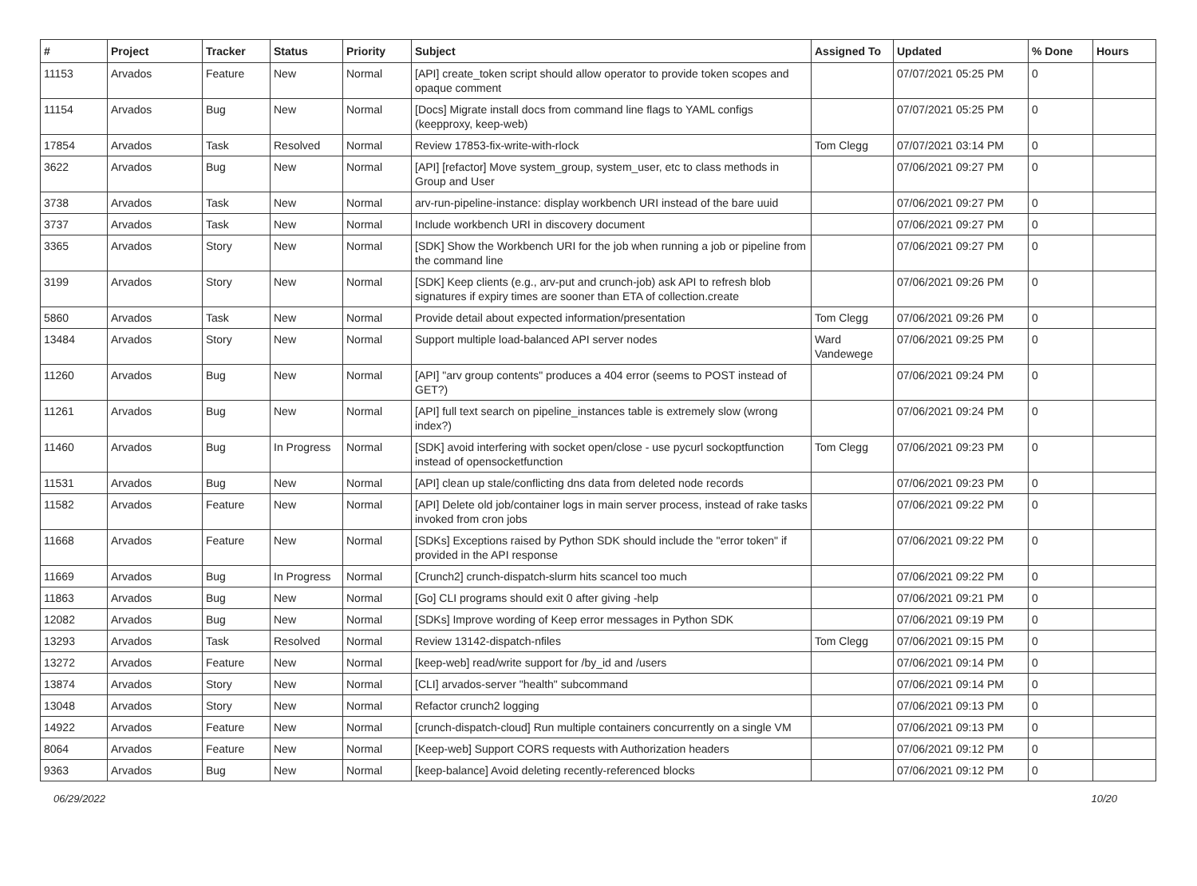| # | Project | Tracker | Status | Priority | Subject | Assigned To | Updated | % Done | Hours |
| --- | --- | --- | --- | --- | --- | --- | --- | --- | --- |
| 11153 | Arvados | Feature | New | Normal | [API] create_token script should allow operator to provide token scopes and opaque comment | | 07/07/2021 05:25 PM | 0 | |
| 11154 | Arvados | Bug | New | Normal | [Docs] Migrate install docs from command line flags to YAML configs (keepproxy, keep-web) | | 07/07/2021 05:25 PM | 0 | |
| 17854 | Arvados | Task | Resolved | Normal | Review 17853-fix-write-with-rlock | Tom Clegg | 07/07/2021 03:14 PM | 0 | |
| 3622 | Arvados | Bug | New | Normal | [API] [refactor] Move system_group, system_user, etc to class methods in Group and User | | 07/06/2021 09:27 PM | 0 | |
| 3738 | Arvados | Task | New | Normal | arv-run-pipeline-instance: display workbench URI instead of the bare uuid | | 07/06/2021 09:27 PM | 0 | |
| 3737 | Arvados | Task | New | Normal | Include workbench URI in discovery document | | 07/06/2021 09:27 PM | 0 | |
| 3365 | Arvados | Story | New | Normal | [SDK] Show the Workbench URI for the job when running a job or pipeline from the command line | | 07/06/2021 09:27 PM | 0 | |
| 3199 | Arvados | Story | New | Normal | [SDK] Keep clients (e.g., arv-put and crunch-job) ask API to refresh blob signatures if expiry times are sooner than ETA of collection.create | | 07/06/2021 09:26 PM | 0 | |
| 5860 | Arvados | Task | New | Normal | Provide detail about expected information/presentation | Tom Clegg | 07/06/2021 09:26 PM | 0 | |
| 13484 | Arvados | Story | New | Normal | Support multiple load-balanced API server nodes | Ward Vandewege | 07/06/2021 09:25 PM | 0 | |
| 11260 | Arvados | Bug | New | Normal | [API] "arv group contents" produces a 404 error (seems to POST instead of GET?) | | 07/06/2021 09:24 PM | 0 | |
| 11261 | Arvados | Bug | New | Normal | [API] full text search on pipeline_instances table is extremely slow (wrong index?) | | 07/06/2021 09:24 PM | 0 | |
| 11460 | Arvados | Bug | In Progress | Normal | [SDK] avoid interfering with socket open/close - use pycurl sockoptfunction instead of opensocketfunction | Tom Clegg | 07/06/2021 09:23 PM | 0 | |
| 11531 | Arvados | Bug | New | Normal | [API] clean up stale/conflicting dns data from deleted node records | | 07/06/2021 09:23 PM | 0 | |
| 11582 | Arvados | Feature | New | Normal | [API] Delete old job/container logs in main server process, instead of rake tasks invoked from cron jobs | | 07/06/2021 09:22 PM | 0 | |
| 11668 | Arvados | Feature | New | Normal | [SDKs] Exceptions raised by Python SDK should include the "error token" if provided in the API response | | 07/06/2021 09:22 PM | 0 | |
| 11669 | Arvados | Bug | In Progress | Normal | [Crunch2] crunch-dispatch-slurm hits scancel too much | | 07/06/2021 09:22 PM | 0 | |
| 11863 | Arvados | Bug | New | Normal | [Go] CLI programs should exit 0 after giving -help | | 07/06/2021 09:21 PM | 0 | |
| 12082 | Arvados | Bug | New | Normal | [SDKs] Improve wording of Keep error messages in Python SDK | | 07/06/2021 09:19 PM | 0 | |
| 13293 | Arvados | Task | Resolved | Normal | Review 13142-dispatch-nfiles | Tom Clegg | 07/06/2021 09:15 PM | 0 | |
| 13272 | Arvados | Feature | New | Normal | [keep-web] read/write support for /by_id and /users | | 07/06/2021 09:14 PM | 0 | |
| 13874 | Arvados | Story | New | Normal | [CLI] arvados-server "health" subcommand | | 07/06/2021 09:14 PM | 0 | |
| 13048 | Arvados | Story | New | Normal | Refactor crunch2 logging | | 07/06/2021 09:13 PM | 0 | |
| 14922 | Arvados | Feature | New | Normal | [crunch-dispatch-cloud] Run multiple containers concurrently on a single VM | | 07/06/2021 09:13 PM | 0 | |
| 8064 | Arvados | Feature | New | Normal | [Keep-web] Support CORS requests with Authorization headers | | 07/06/2021 09:12 PM | 0 | |
| 9363 | Arvados | Bug | New | Normal | [keep-balance] Avoid deleting recently-referenced blocks | | 07/06/2021 09:12 PM | 0 | |
06/29/2022 10/20